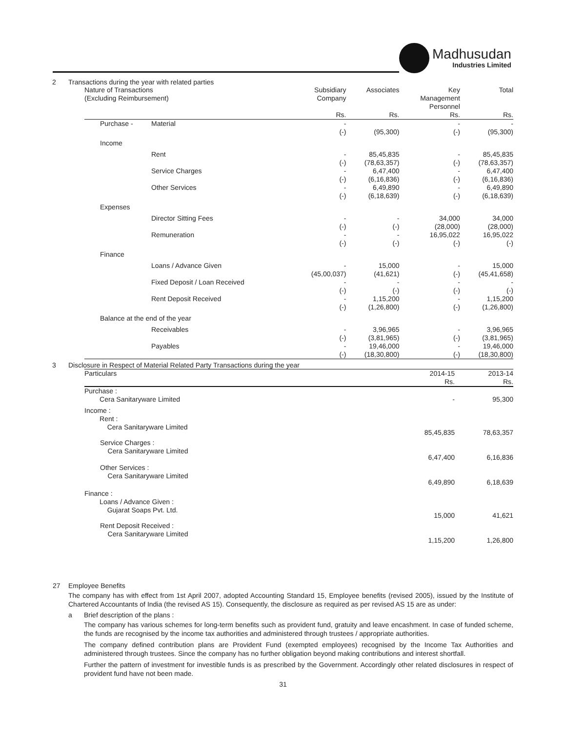Madhusudan
Industries Limited
2 Transactions during the year with related parties
| Nature of Transactions (Excluding Reimbursement) | | Subsidiary Company Rs. | Associates Rs. | Key Management Personnel Rs. | Total Rs. |
| --- | --- | --- | --- | --- | --- |
| Purchase - | Material | - (-) | (95,300) | - (-) | - (95,300) |
| Income | | | | | |
| | Rent | - (-) | 85,45,835 (78,63,357) | - (-) | 85,45,835 (78,63,357) |
| | Service Charges | - (-) | 6,47,400 (6,16,836) | - (-) | 6,47,400 (6,16,836) |
| | Other Services | - (-) | 6,49,890 (6,18,639) | - (-) | 6,49,890 (6,18,639) |
| Expenses | | | | | |
| | Director Sitting Fees | - (-) | - (-) | 34,000 (28,000) | 34,000 (28,000) |
| | Remuneration | - (-) | - (-) | 16,95,022 (-) | 16,95,022 (-) |
| Finance | | | | | |
| | Loans / Advance Given | - (45,00,037) | 15,000 (41,621) | - (-) | 15,000 (45,41,658) |
| | Fixed Deposit / Loan Received | - (-) | - (-) | - (-) | - (-) |
| | Rent Deposit Received | - (-) | 1,15,200 (1,26,800) | - (-) | 1,15,200 (1,26,800) |
| Balance at the end of the year | | | | | |
| | Receivables | - (-) | 3,96,965 (3,81,965) | - (-) | 3,96,965 (3,81,965) |
| | Payables | - (-) | 19,46,000 (18,30,800) | - (-) | 19,46,000 (18,30,800) |
3 Disclosure in Respect of Material Related Party Transactions during the year
| Particulars | 2014-15 Rs. | 2013-14 Rs. |
| --- | --- | --- |
| Purchase : Cera Sanitaryware Limited | - | 95,300 |
| Income : Rent : Cera Sanitaryware Limited | 85,45,835 | 78,63,357 |
| Service Charges : Cera Sanitaryware Limited | 6,47,400 | 6,16,836 |
| Other Services : Cera Sanitaryware Limited | 6,49,890 | 6,18,639 |
| Finance : Loans / Advance Given : Gujarat Soaps Pvt. Ltd. | 15,000 | 41,621 |
| Rent Deposit Received : Cera Sanitaryware Limited | 1,15,200 | 1,26,800 |
27 Employee Benefits
The company has with effect from 1st April 2007, adopted Accounting Standard 15, Employee benefits (revised 2005), issued by the Institute of Chartered Accountants of India (the revised AS 15). Consequently, the disclosure as required as per revised AS 15 are as under:
a Brief description of the plans :
The company has various schemes for long-term benefits such as provident fund, gratuity and leave encashment. In case of funded scheme, the funds are recognised by the income tax authorities and administered through trustees / appropriate authorities.
The company defined contribution plans are Provident Fund (exempted employees) recognised by the Income Tax Authorities and administered through trustees. Since the company has no further obligation beyond making contributions and interest shortfall.
Further the pattern of investment for investible funds is as prescribed by the Government. Accordingly other related disclosures in respect of provident fund have not been made.
31